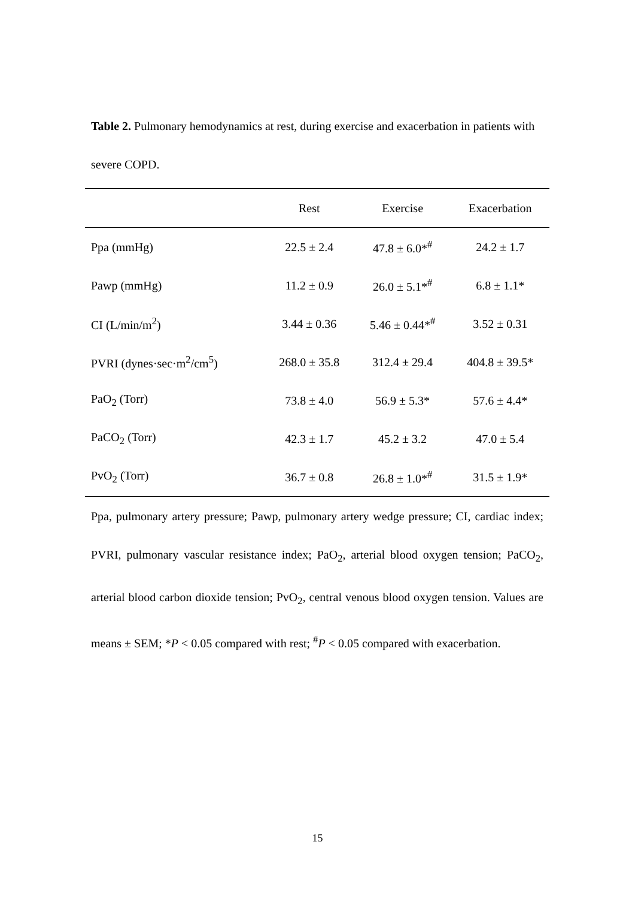Table 2. Pulmonary hemodynamics at rest, during exercise and exacerbation in patients with severe COPD.
| | Rest | Exercise | Exacerbation |
| --- | --- | --- | --- |
| Ppa (mmHg) | 22.5 ± 2.4 | 47.8 ± 6.0*<sup>#</sup> | 24.2 ± 1.7 |
| Pawp (mmHg) | 11.2 ± 0.9 | 26.0 ± 5.1*<sup>#</sup> | 6.8 ± 1.1* |
| CI (L/min/m<sup>2</sup>) | 3.44 ± 0.36 | 5.46 ± 0.44*<sup>#</sup> | 3.52 ± 0.31 |
| PVRI (dynes·sec·m<sup>2</sup>/cm<sup>5</sup>) | 268.0 ± 35.8 | 312.4 ± 29.4 | 404.8 ± 39.5* |
| PaO<sub>2</sub> (Torr) | 73.8 ± 4.0 | 56.9 ± 5.3* | 57.6 ± 4.4* |
| PaCO<sub>2</sub> (Torr) | 42.3 ± 1.7 | 45.2 ± 3.2 | 47.0 ± 5.4 |
| PvO<sub>2</sub> (Torr) | 36.7 ± 0.8 | 26.8 ± 1.0*<sup>#</sup> | 31.5 ± 1.9* |
Ppa, pulmonary artery pressure; Pawp, pulmonary artery wedge pressure; CI, cardiac index; PVRI, pulmonary vascular resistance index; PaO<sub>2</sub>, arterial blood oxygen tension; PaCO<sub>2</sub>, arterial blood carbon dioxide tension; PvO<sub>2</sub>, central venous blood oxygen tension. Values are means ± SEM; *P < 0.05 compared with rest; <sup>#</sup>P < 0.05 compared with exacerbation.
15